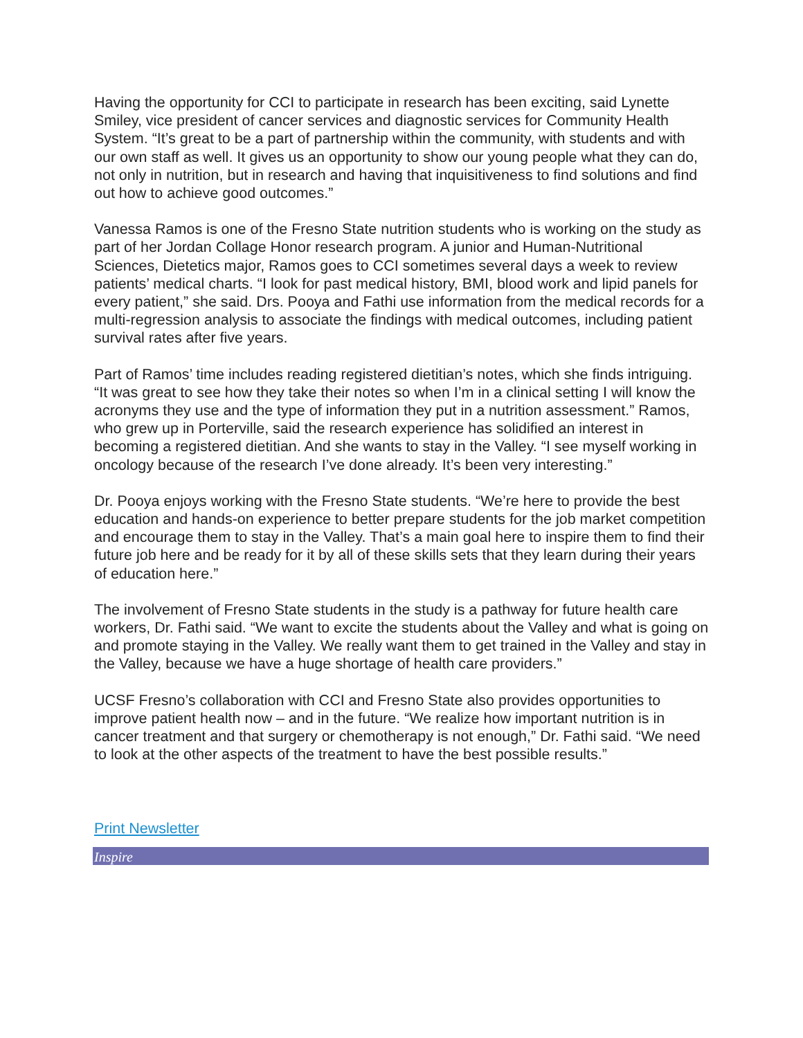Having the opportunity for CCI to participate in research has been exciting, said Lynette Smiley, vice president of cancer services and diagnostic services for Community Health System. “It’s great to be a part of partnership within the community, with students and with our own staff as well. It gives us an opportunity to show our young people what they can do, not only in nutrition, but in research and having that inquisitiveness to find solutions and find out how to achieve good outcomes.”
Vanessa Ramos is one of the Fresno State nutrition students who is working on the study as part of her Jordan Collage Honor research program. A junior and Human-Nutritional Sciences, Dietetics major, Ramos goes to CCI sometimes several days a week to review patients’ medical charts. “I look for past medical history, BMI, blood work and lipid panels for every patient,” she said. Drs. Pooya and Fathi use information from the medical records for a multi-regression analysis to associate the findings with medical outcomes, including patient survival rates after five years.
Part of Ramos’ time includes reading registered dietitian’s notes, which she finds intriguing. “It was great to see how they take their notes so when I’m in a clinical setting I will know the acronyms they use and the type of information they put in a nutrition assessment.” Ramos, who grew up in Porterville, said the research experience has solidified an interest in becoming a registered dietitian. And she wants to stay in the Valley. “I see myself working in oncology because of the research I’ve done already. It’s been very interesting.”
Dr. Pooya enjoys working with the Fresno State students. “We’re here to provide the best education and hands-on experience to better prepare students for the job market competition and encourage them to stay in the Valley. That’s a main goal here to inspire them to find their future job here and be ready for it by all of these skills sets that they learn during their years of education here.”
The involvement of Fresno State students in the study is a pathway for future health care workers, Dr. Fathi said. “We want to excite the students about the Valley and what is going on and promote staying in the Valley. We really want them to get trained in the Valley and stay in the Valley, because we have a huge shortage of health care providers.”
UCSF Fresno’s collaboration with CCI and Fresno State also provides opportunities to improve patient health now – and in the future. “We realize how important nutrition is in cancer treatment and that surgery or chemotherapy is not enough,” Dr. Fathi said. “We need to look at the other aspects of the treatment to have the best possible results.”
Print Newsletter
Inspire